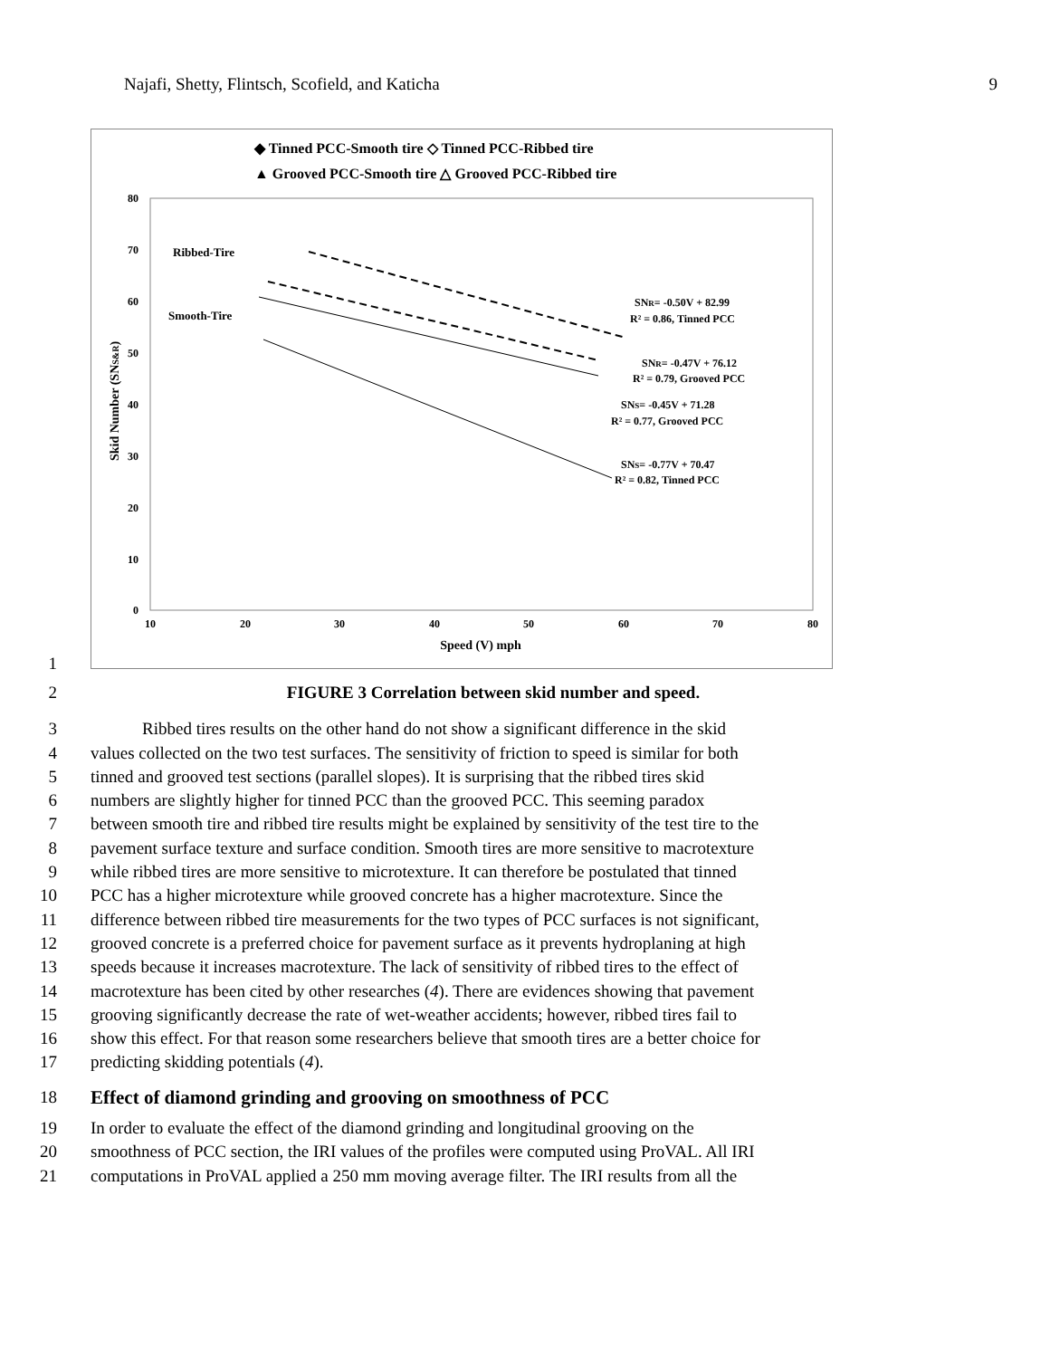Najafi, Shetty, Flintsch, Scofield, and Katicha 9
1
◆ Tinned PCC-Smooth tire ◇ Tinned PCC-Ribbed tire
▲ Grooved PCC-Smooth tire △ Grooved PCC-Ribbed tire
80
70
60
50
40
30
20
10
0
10
20
30
40
50
60
70
80
Speed (V) mph
Skid Number (SNS&R)
Ribbed-Tire
Smooth-Tire
SNR= -0.50V + 82.99
R² = 0.86, Tinned PCC
SNR= -0.47V + 76.12
R² = 0.79, Grooved PCC
SNS= -0.45V + 71.28
R² = 0.77, Grooved PCC
SNS= -0.77V + 70.47
R² = 0.82, Tinned PCC
2 FIGURE 3 Correlation between skid number and speed.
3    Ribbed tires results on the other hand do not show a significant difference in the skid
4 values collected on the two test surfaces. The sensitivity of friction to speed is similar for both
5 tinned and grooved test sections (parallel slopes). It is surprising that the ribbed tires skid
6 numbers are slightly higher for tinned PCC than the grooved PCC. This seeming paradox
7 between smooth tire and ribbed tire results might be explained by sensitivity of the test tire to the
8 pavement surface texture and surface condition. Smooth tires are more sensitive to macrotexture
9 while ribbed tires are more sensitive to microtexture. It can therefore be postulated that tinned
10 PCC has a higher microtexture while grooved concrete has a higher macrotexture. Since the
11 difference between ribbed tire measurements for the two types of PCC surfaces is not significant,
12 grooved concrete is a preferred choice for pavement surface as it prevents hydroplaning at high
13 speeds because it increases macrotexture. The lack of sensitivity of ribbed tires to the effect of
14 macrotexture has been cited by other researches (4). There are evidences showing that pavement
15 grooving significantly decrease the rate of wet-weather accidents; however, ribbed tires fail to
16 show this effect. For that reason some researchers believe that smooth tires are a better choice for
17 predicting skidding potentials (4).
18 Effect of diamond grinding and grooving on smoothness of PCC
19 In order to evaluate the effect of the diamond grinding and longitudinal grooving on the
20 smoothness of PCC section, the IRI values of the profiles were computed using ProVAL. All IRI
21 computations in ProVAL applied a 250 mm moving average filter. The IRI results from all the